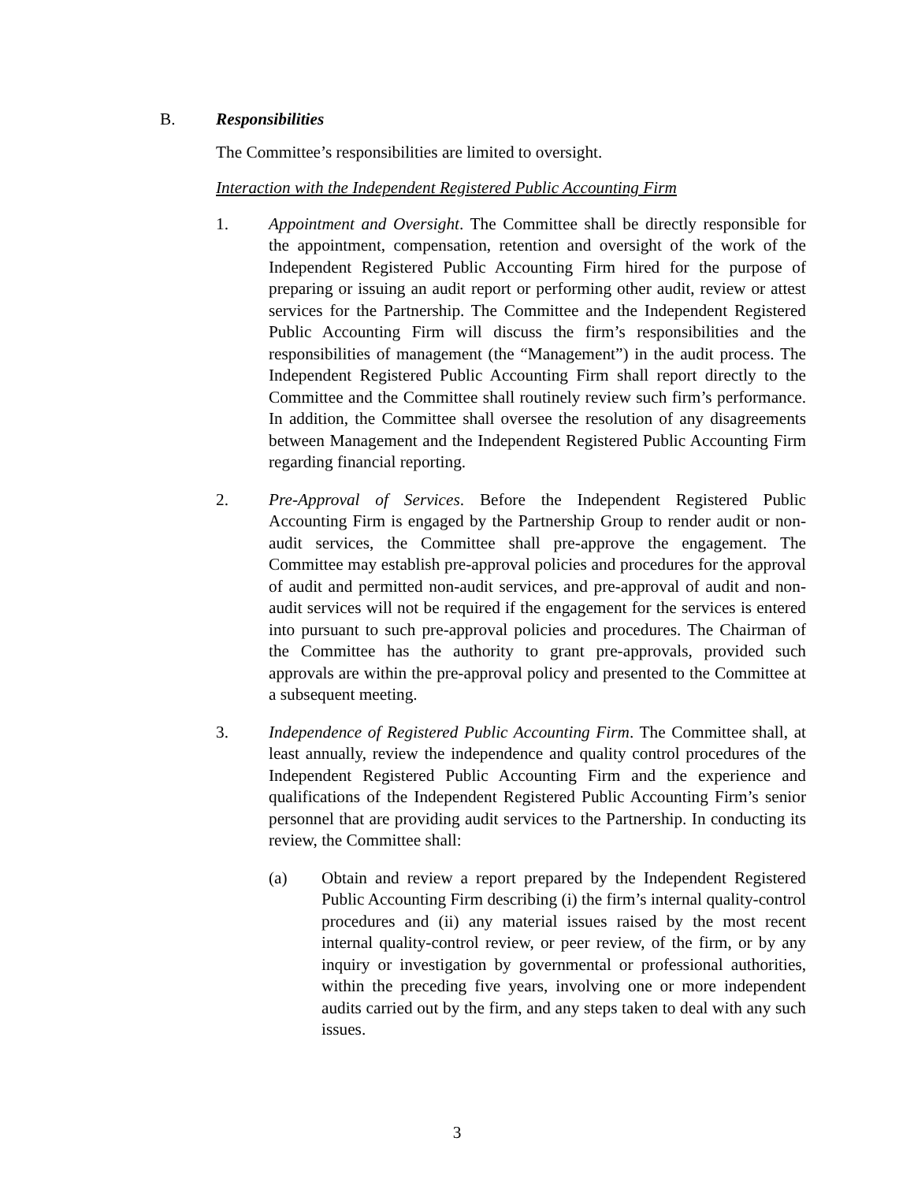B. Responsibilities
The Committee’s responsibilities are limited to oversight.
Interaction with the Independent Registered Public Accounting Firm
1. Appointment and Oversight. The Committee shall be directly responsible for the appointment, compensation, retention and oversight of the work of the Independent Registered Public Accounting Firm hired for the purpose of preparing or issuing an audit report or performing other audit, review or attest services for the Partnership. The Committee and the Independent Registered Public Accounting Firm will discuss the firm’s responsibilities and the responsibilities of management (the “Management”) in the audit process. The Independent Registered Public Accounting Firm shall report directly to the Committee and the Committee shall routinely review such firm’s performance. In addition, the Committee shall oversee the resolution of any disagreements between Management and the Independent Registered Public Accounting Firm regarding financial reporting.
2. Pre-Approval of Services. Before the Independent Registered Public Accounting Firm is engaged by the Partnership Group to render audit or non-audit services, the Committee shall pre-approve the engagement. The Committee may establish pre-approval policies and procedures for the approval of audit and permitted non-audit services, and pre-approval of audit and non-audit services will not be required if the engagement for the services is entered into pursuant to such pre-approval policies and procedures. The Chairman of the Committee has the authority to grant pre-approvals, provided such approvals are within the pre-approval policy and presented to the Committee at a subsequent meeting.
3. Independence of Registered Public Accounting Firm. The Committee shall, at least annually, review the independence and quality control procedures of the Independent Registered Public Accounting Firm and the experience and qualifications of the Independent Registered Public Accounting Firm’s senior personnel that are providing audit services to the Partnership. In conducting its review, the Committee shall:
(a) Obtain and review a report prepared by the Independent Registered Public Accounting Firm describing (i) the firm’s internal quality-control procedures and (ii) any material issues raised by the most recent internal quality-control review, or peer review, of the firm, or by any inquiry or investigation by governmental or professional authorities, within the preceding five years, involving one or more independent audits carried out by the firm, and any steps taken to deal with any such issues.
3